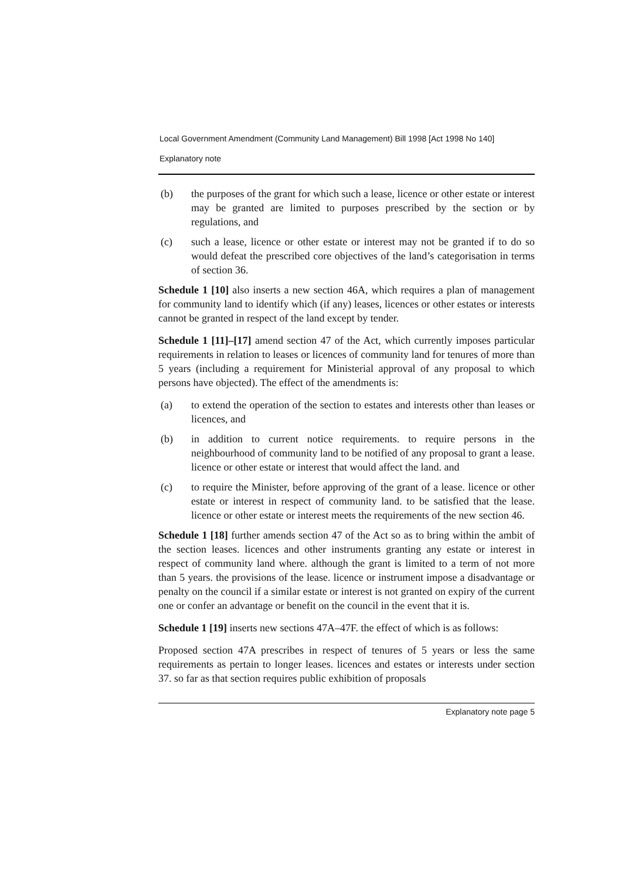Local Government Amendment (Community Land Management) Bill 1998 [Act 1998 No 140]
Explanatory note
(b) the purposes of the grant for which such a lease, licence or other estate or interest may be granted are limited to purposes prescribed by the section or by regulations, and
(c) such a lease, licence or other estate or interest may not be granted if to do so would defeat the prescribed core objectives of the land’s categorisation in terms of section 36.
Schedule 1 [10] also inserts a new section 46A, which requires a plan of management for community land to identify which (if any) leases, licences or other estates or interests cannot be granted in respect of the land except by tender.
Schedule 1 [11]–[17] amend section 47 of the Act, which currently imposes particular requirements in relation to leases or licences of community land for tenures of more than 5 years (including a requirement for Ministerial approval of any proposal to which persons have objected). The effect of the amendments is:
(a) to extend the operation of the section to estates and interests other than leases or licences, and
(b) in addition to current notice requirements. to require persons in the neighbourhood of community land to be notified of any proposal to grant a lease. licence or other estate or interest that would affect the land. and
(c) to require the Minister, before approving of the grant of a lease. licence or other estate or interest in respect of community land. to be satisfied that the lease. licence or other estate or interest meets the requirements of the new section 46.
Schedule 1 [18] further amends section 47 of the Act so as to bring within the ambit of the section leases. licences and other instruments granting any estate or interest in respect of community land where. although the grant is limited to a term of not more than 5 years. the provisions of the lease. licence or instrument impose a disadvantage or penalty on the council if a similar estate or interest is not granted on expiry of the current one or confer an advantage or benefit on the council in the event that it is.
Schedule 1 [19] inserts new sections 47A–47F. the effect of which is as follows:
Proposed section 47A prescribes in respect of tenures of 5 years or less the same requirements as pertain to longer leases. licences and estates or interests under section 37. so far as that section requires public exhibition of proposals
Explanatory note page 5